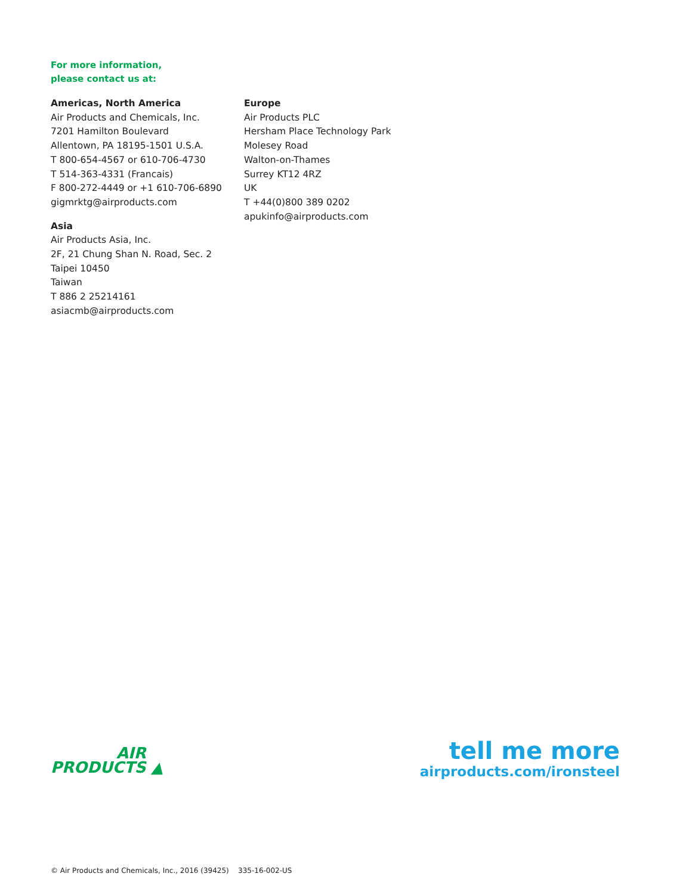For more information,
please contact us at:
Americas, North America
Air Products and Chemicals, Inc.
7201 Hamilton Boulevard
Allentown, PA 18195-1501 U.S.A.
T 800-654-4567 or 610-706-4730
T 514-363-4331 (Francais)
F 800-272-4449 or +1 610-706-6890
gigmrktg@airproducts.com
Asia
Air Products Asia, Inc.
2F, 21 Chung Shan N. Road, Sec. 2
Taipei 10450
Taiwan
T 886 2 25214161
asiacmb@airproducts.com
Europe
Air Products PLC
Hersham Place Technology Park
Molesey Road
Walton-on-Thames
Surrey KT12 4RZ
UK
T +44(0)800 389 0202
apukinfo@airproducts.com
AIR
PRODUCTS ▲
tell me more
airproducts.com/ironsteel
© Air Products and Chemicals, Inc., 2016 (39425) 335-16-002-US